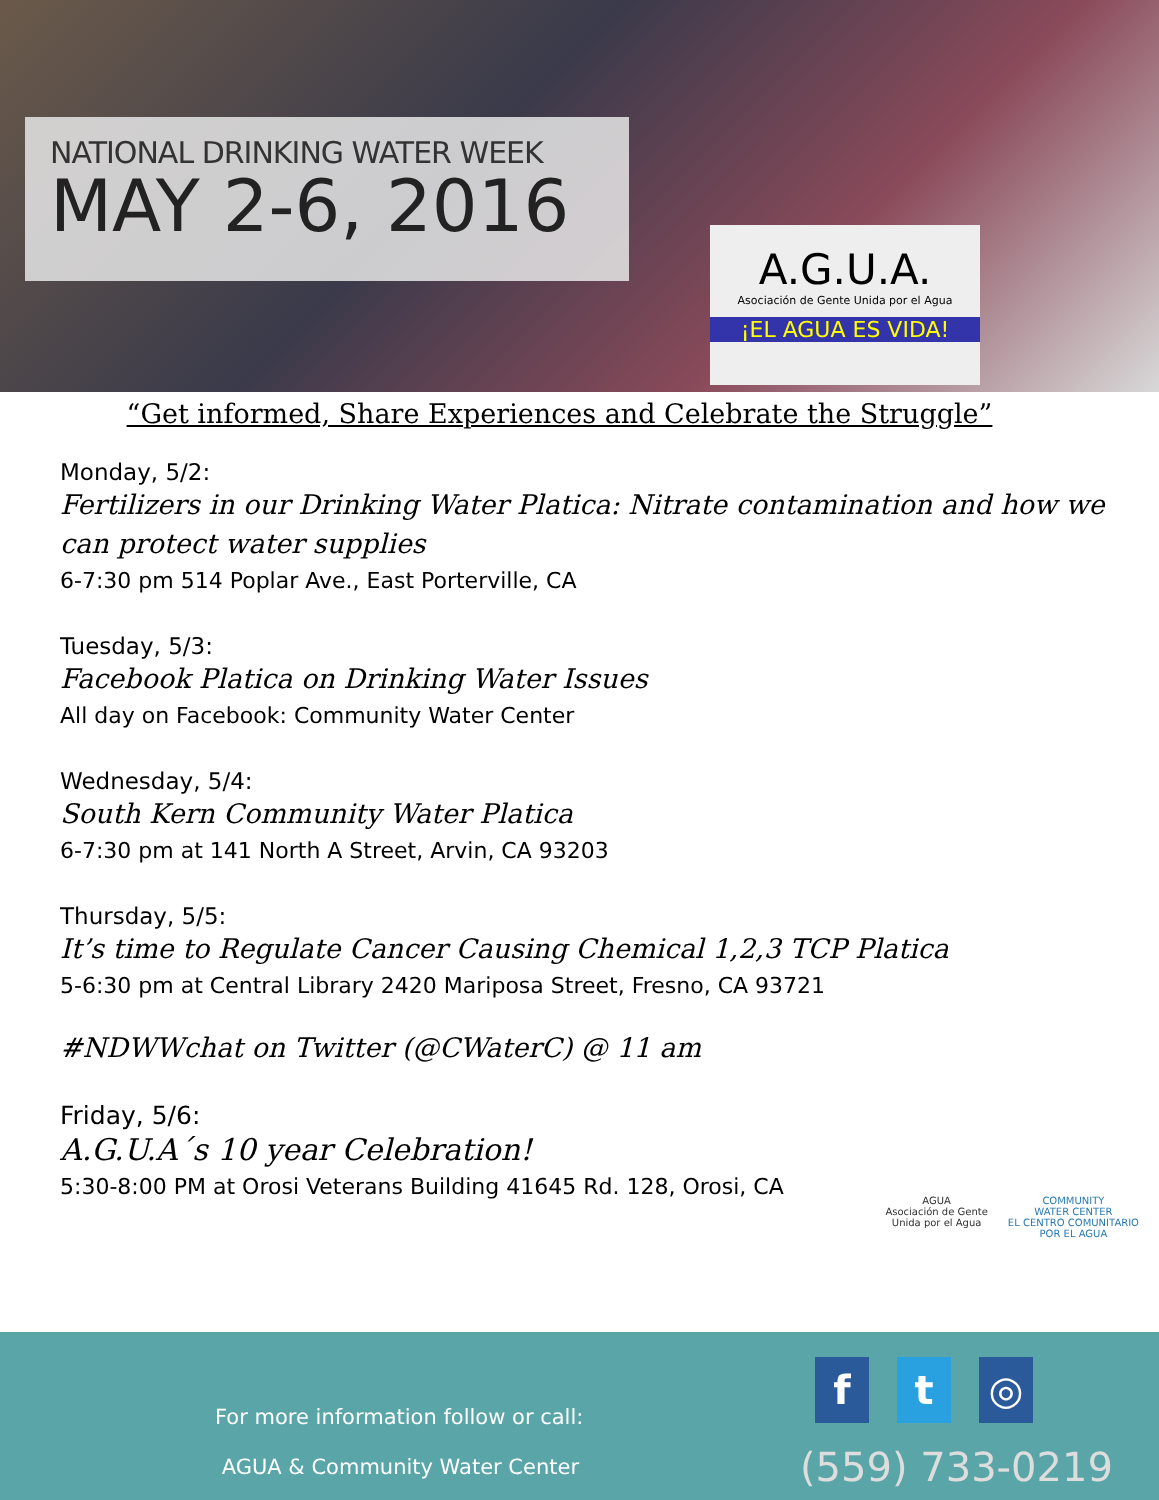NATIONAL DRINKING WATER WEEK
MAY 2-6, 2016
A.G.U.A.
Asociación de Gente Unida por el Agua
¡EL AGUA ES VIDA!
“Get informed, Share Experiences and Celebrate the Struggle”
Monday, 5/2:
Fertilizers in our Drinking Water Platica: Nitrate contamination and how we can protect water supplies
6-7:30 pm 514 Poplar Ave., East Porterville, CA
Tuesday, 5/3:
Facebook Platica on Drinking Water Issues
All day on Facebook: Community Water Center
Wednesday, 5/4:
South Kern Community Water Platica
6-7:30 pm at 141 North A Street, Arvin, CA 93203
Thursday, 5/5:
It’s time to Regulate Cancer Causing Chemical 1,2,3 TCP Platica
5-6:30 pm at Central Library 2420 Mariposa Street, Fresno, CA 93721
#NDWWchat on Twitter (@CWaterC) @ 11 am
Friday, 5/6:
A.G.U.A´s 10 year Celebration!
5:30-8:00 PM at Orosi Veterans Building 41645 Rd. 128, Orosi, CA
AGUA
Asociación de Gente
Unida por el Agua
COMMUNITY
WATER CENTER
EL CENTRO COMUNITARIO
POR EL AGUA
For more information follow or call:
AGUA & Community Water Center
ft ◎
(559) 733-0219